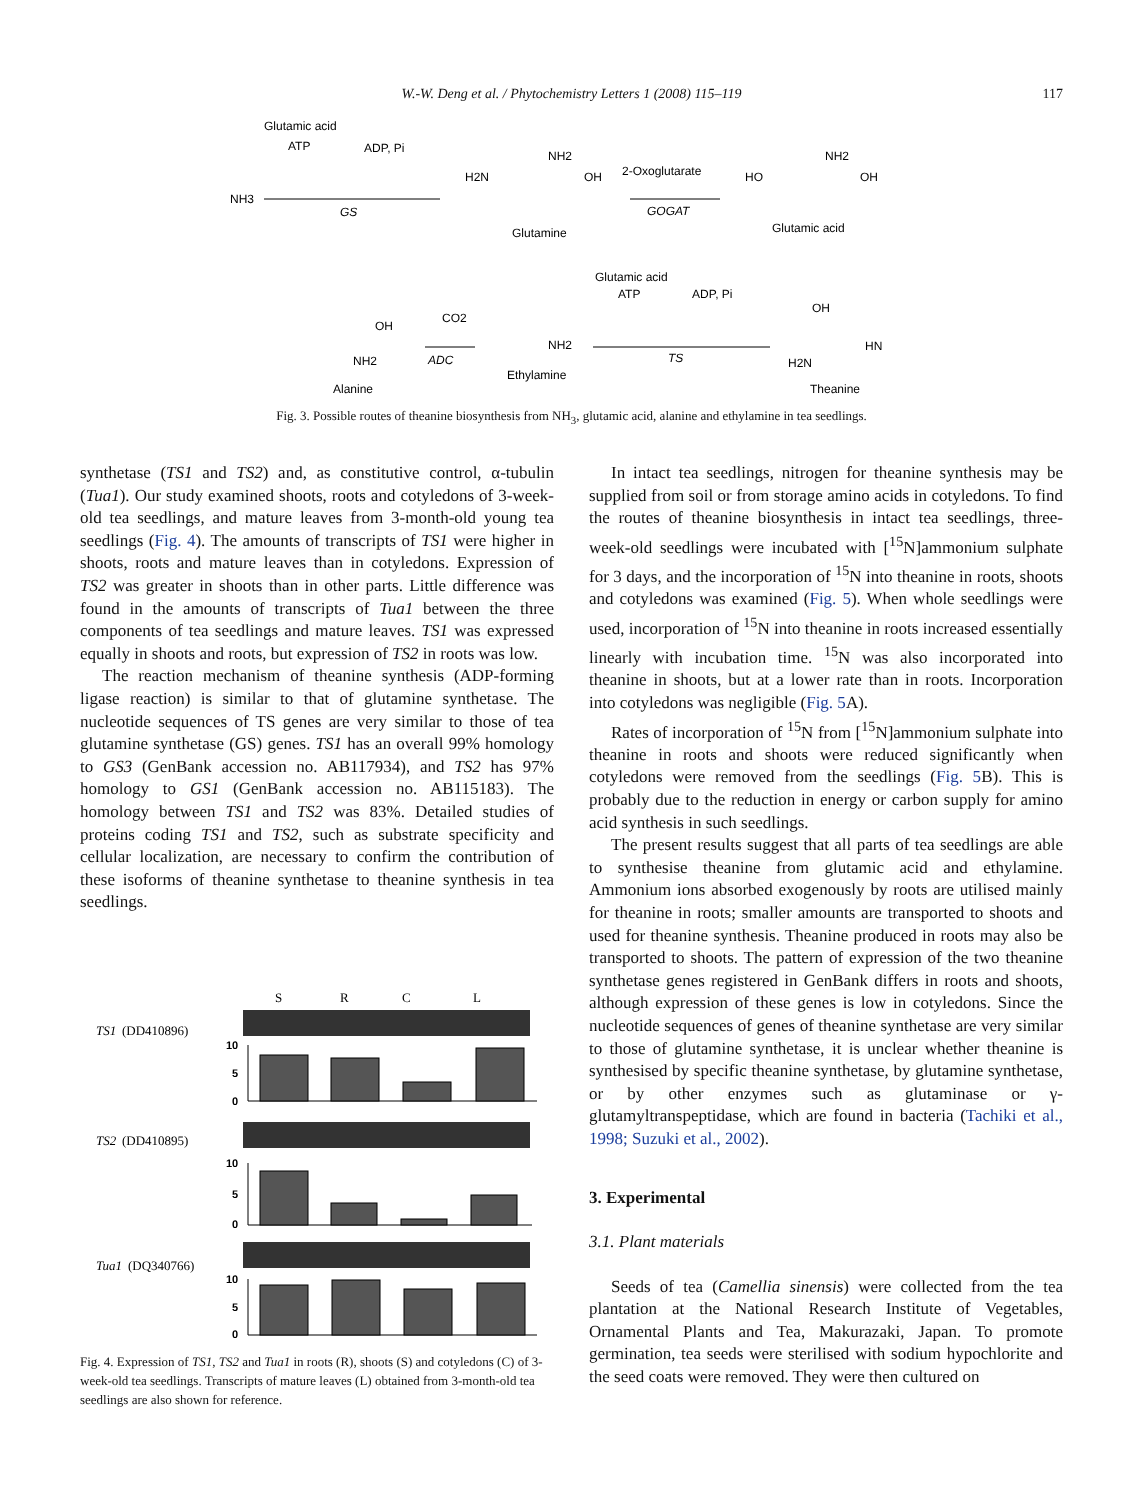W.-W. Deng et al. / Phytochemistry Letters 1 (2008) 115–119
117
Glutamic acid
ATP
ADP, Pi
NH3
GS
H2N
NH2
OH
Glutamine
2-Oxoglutarate
GOGAT
HO
NH2
OH
Glutamic acid
Glutamic acid
ATP
ADP, Pi
OH
CO2
ADC
NH2
Alanine
NH2
Ethylamine
TS
OH
HN
H2N
Theanine
Fig. 3. Possible routes of theanine biosynthesis from NH<sub>3</sub>, glutamic acid, alanine and ethylamine in tea seedlings.
synthetase (TS1 and TS2) and, as constitutive control, α-tubulin (Tua1). Our study examined shoots, roots and cotyledons of 3-week-old tea seedlings, and mature leaves from 3-month-old young tea seedlings (Fig. 4). The amounts of transcripts of TS1 were higher in shoots, roots and mature leaves than in cotyledons. Expression of TS2 was greater in shoots than in other parts. Little difference was found in the amounts of transcripts of Tua1 between the three components of tea seedlings and mature leaves. TS1 was expressed equally in shoots and roots, but expression of TS2 in roots was low.
The reaction mechanism of theanine synthesis (ADP-forming ligase reaction) is similar to that of glutamine synthetase. The nucleotide sequences of TS genes are very similar to those of tea glutamine synthetase (GS) genes. TS1 has an overall 99% homology to GS3 (GenBank accession no. AB117934), and TS2 has 97% homology to GS1 (GenBank accession no. AB115183). The homology between TS1 and TS2 was 83%. Detailed studies of proteins coding TS1 and TS2, such as substrate specificity and cellular localization, are necessary to confirm the contribution of these isoforms of theanine synthetase to theanine synthesis in tea seedlings.
S
R
C
L
TS1
(DD410896)
10
5
0
TS2
(DD410895)
10
5
0
Tua1
(DQ340766)
10
5
0
Fig. 4. Expression of TS1, TS2 and Tua1 in roots (R), shoots (S) and cotyledons (C) of 3-week-old tea seedlings. Transcripts of mature leaves (L) obtained from 3-month-old tea seedlings are also shown for reference.
In intact tea seedlings, nitrogen for theanine synthesis may be supplied from soil or from storage amino acids in cotyledons. To find the routes of theanine biosynthesis in intact tea seedlings, three-week-old seedlings were incubated with [<sup>15</sup>N]ammonium sulphate for 3 days, and the incorporation of <sup>15</sup>N into theanine in roots, shoots and cotyledons was examined (Fig. 5). When whole seedlings were used, incorporation of <sup>15</sup>N into theanine in roots increased essentially linearly with incubation time. <sup>15</sup>N was also incorporated into theanine in shoots, but at a lower rate than in roots. Incorporation into cotyledons was negligible (Fig. 5 A).
Rates of incorporation of <sup>15</sup>N from [<sup>15</sup>N]ammonium sulphate into theanine in roots and shoots were reduced significantly when cotyledons were removed from the seedlings (Fig. 5 B). This is probably due to the reduction in energy or carbon supply for amino acid synthesis in such seedlings.
The present results suggest that all parts of tea seedlings are able to synthesise theanine from glutamic acid and ethylamine. Ammonium ions absorbed exogenously by roots are utilised mainly for theanine in roots; smaller amounts are transported to shoots and used for theanine synthesis. Theanine produced in roots may also be transported to shoots. The pattern of expression of the two theanine synthetase genes registered in GenBank differs in roots and shoots, although expression of these genes is low in cotyledons. Since the nucleotide sequences of genes of theanine synthetase are very similar to those of glutamine synthetase, it is unclear whether theanine is synthesised by specific theanine synthetase, by glutamine synthetase, or by other enzymes such as glutaminase or γ-glutamyltranspeptidase, which are found in bacteria (Tachiki et al., 1998; Suzuki et al., 2002).
3. Experimental
3.1. Plant materials
Seeds of tea (Camellia sinensis) were collected from the tea plantation at the National Research Institute of Vegetables, Ornamental Plants and Tea, Makurazaki, Japan. To promote germination, tea seeds were sterilised with sodium hypochlorite and the seed coats were removed. They were then cultured on